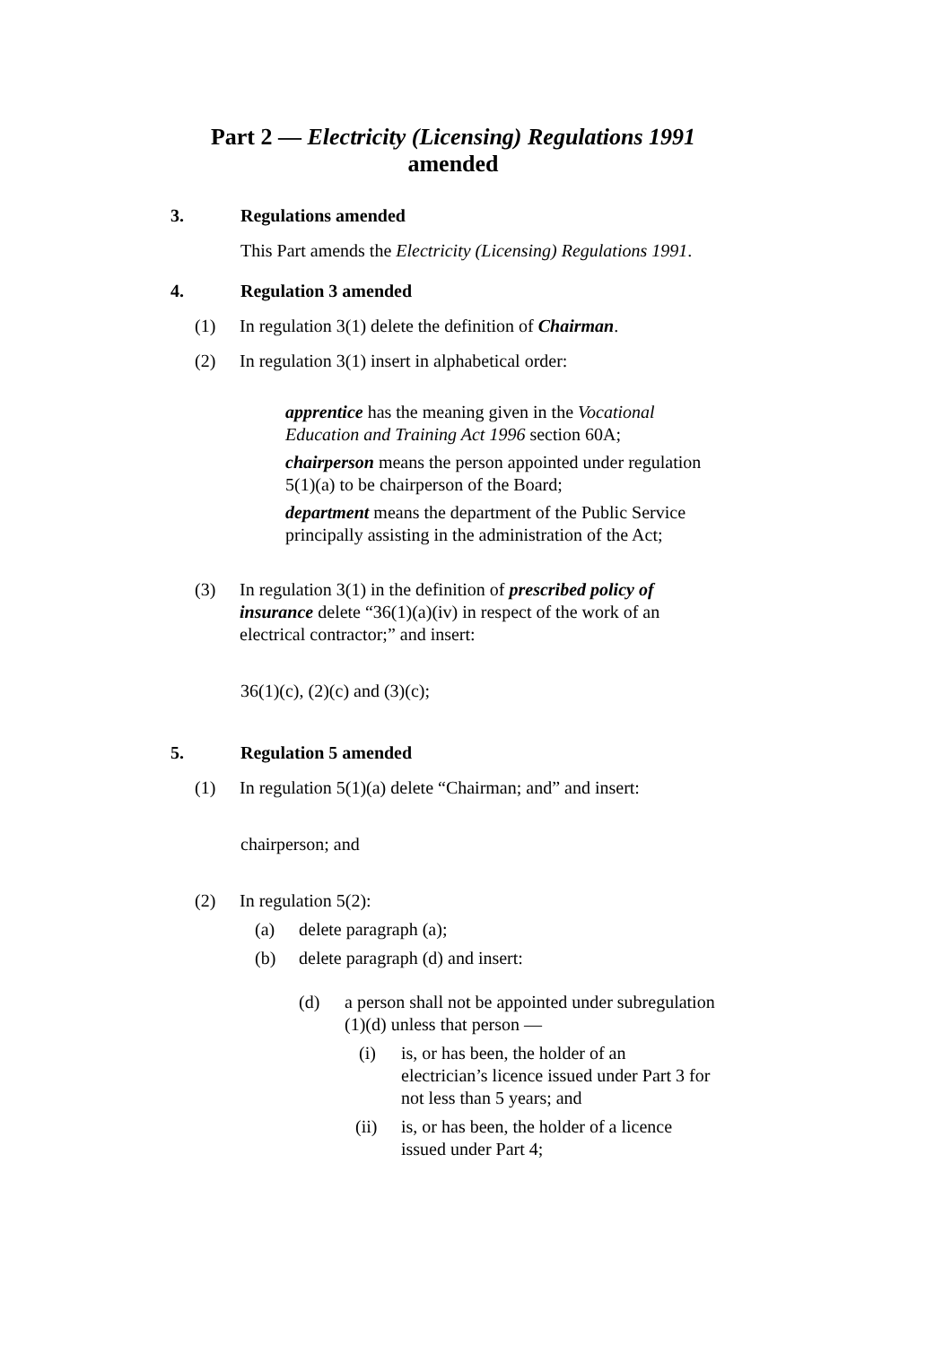Part 2 — Electricity (Licensing) Regulations 1991
amended
3. Regulations amended
This Part amends the Electricity (Licensing) Regulations 1991.
4. Regulation 3 amended
(1) In regulation 3(1) delete the definition of Chairman.
(2) In regulation 3(1) insert in alphabetical order:
apprentice has the meaning given in the Vocational Education and Training Act 1996 section 60A;
chairperson means the person appointed under regulation 5(1)(a) to be chairperson of the Board;
department means the department of the Public Service principally assisting in the administration of the Act;
(3) In regulation 3(1) in the definition of prescribed policy of insurance delete “36(1)(a)(iv) in respect of the work of an electrical contractor;” and insert:
36(1)(c), (2)(c) and (3)(c);
5. Regulation 5 amended
(1) In regulation 5(1)(a) delete “Chairman; and” and insert:
chairperson; and
(2) In regulation 5(2):
(a) delete paragraph (a);
(b) delete paragraph (d) and insert:
(d) a person shall not be appointed under subregulation (1)(d) unless that person —
(i) is, or has been, the holder of an electrician’s licence issued under Part 3 for not less than 5 years; and
(ii) is, or has been, the holder of a licence issued under Part 4;